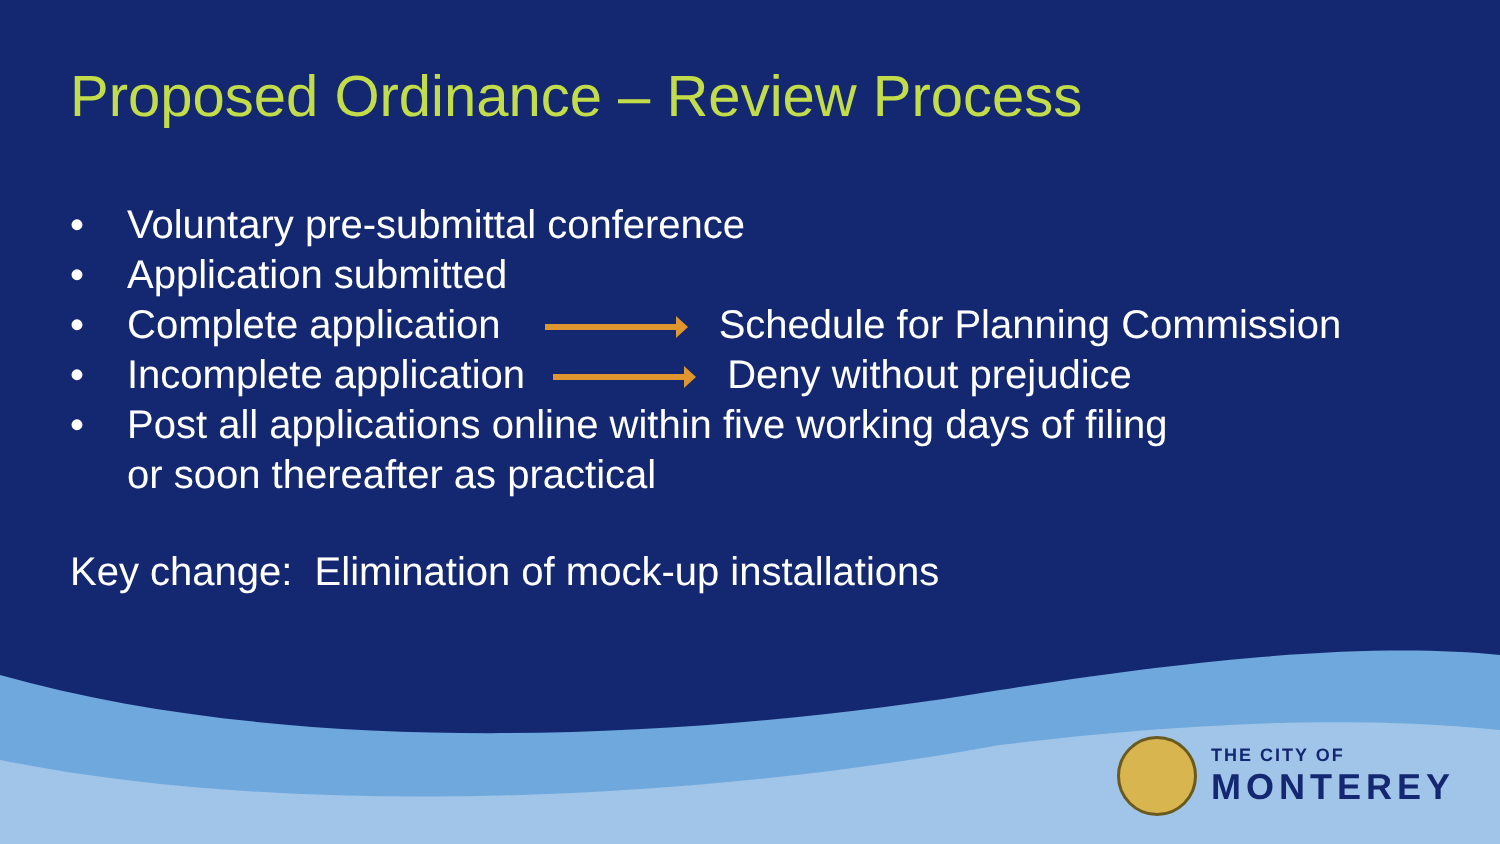Proposed Ordinance – Review Process
• Voluntary pre-submittal conference
• Application submitted
• Complete application Schedule for Planning Commission
• Incomplete application Deny without prejudice
• Post all applications online within five working days of filing
or soon thereafter as practical
Key change: Elimination of mock-up installations
THE CITY OF
MONTEREY